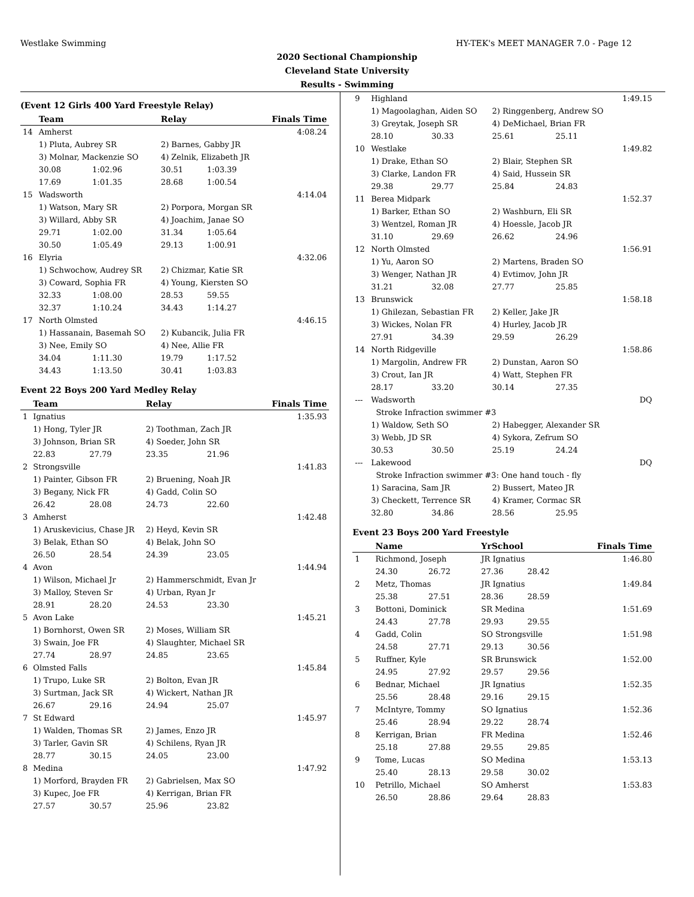Westlake Swimming HY-TEK's MEET MANAGER 7.0 - Page 12
2020 Sectional Championship
Cleveland State University
Results - Swimming
(Event 12 Girls 400 Yard Freestyle Relay)
| | Team | | Relay | | Finals Time |
| --- | --- | --- | --- | --- | --- |
| 14 | Amherst | | | | 4:08.24 |
| | 1) Pluta, Aubrey SR | | 2) Barnes, Gabby JR | | |
| | 3) Molnar, Mackenzie SO | | 4) Zelnik, Elizabeth JR | | |
| | 30.08 | 1:02.96 | 30.51 | 1:03.39 | |
| | 17.69 | 1:01.35 | 28.68 | 1:00.54 | |
| 15 | Wadsworth | | | | 4:14.04 |
| | 1) Watson, Mary SR | | 2) Porpora, Morgan SR | | |
| | 3) Willard, Abby SR | | 4) Joachim, Janae SO | | |
| | 29.71 | 1:02.00 | 31.34 | 1:05.64 | |
| | 30.50 | 1:05.49 | 29.13 | 1:00.91 | |
| 16 | Elyria | | | | 4:32.06 |
| | 1) Schwochow, Audrey SR | | 2) Chizmar, Katie SR | | |
| | 3) Coward, Sophia FR | | 4) Young, Kiersten SO | | |
| | 32.33 | 1:08.00 | 28.53 | 59.55 | |
| | 32.37 | 1:10.24 | 34.43 | 1:14.27 | |
| 17 | North Olmsted | | | | 4:46.15 |
| | 1) Hassanain, Basemah SO | | 2) Kubancik, Julia FR | | |
| | 3) Nee, Emily SO | | 4) Nee, Allie FR | | |
| | 34.04 | 1:11.30 | 19.79 | 1:17.52 | |
| | 34.43 | 1:13.50 | 30.41 | 1:03.83 | |
Event 22 Boys 200 Yard Medley Relay
| | Team | | Relay | | Finals Time |
| --- | --- | --- | --- | --- | --- |
| 1 | Ignatius | | | | 1:35.93 |
| | 1) Hong, Tyler JR | | 2) Toothman, Zach JR | | |
| | 3) Johnson, Brian SR | | 4) Soeder, John SR | | |
| | 22.83 | 27.79 | 23.35 | 21.96 | |
| 2 | Strongsville | | | | 1:41.83 |
| | 1) Painter, Gibson FR | | 2) Bruening, Noah JR | | |
| | 3) Begany, Nick FR | | 4) Gadd, Colin SO | | |
| | 26.42 | 28.08 | 24.73 | 22.60 | |
| 3 | Amherst | | | | 1:42.48 |
| | 1) Aruskevicius, Chase JR | | 2) Heyd, Kevin SR | | |
| | 3) Belak, Ethan SO | | 4) Belak, John SO | | |
| | 26.50 | 28.54 | 24.39 | 23.05 | |
| 4 | Avon | | | | 1:44.94 |
| | 1) Wilson, Michael Jr | | 2) Hammerschmidt, Evan Jr | | |
| | 3) Malloy, Steven Sr | | 4) Urban, Ryan Jr | | |
| | 28.91 | 28.20 | 24.53 | 23.30 | |
| 5 | Avon Lake | | | | 1:45.21 |
| | 1) Bornhorst, Owen SR | | 2) Moses, William SR | | |
| | 3) Swain, Joe FR | | 4) Slaughter, Michael SR | | |
| | 27.74 | 28.97 | 24.85 | 23.65 | |
| 6 | Olmsted Falls | | | | 1:45.84 |
| | 1) Trupo, Luke SR | | 2) Bolton, Evan JR | | |
| | 3) Surtman, Jack SR | | 4) Wickert, Nathan JR | | |
| | 26.67 | 29.16 | 24.94 | 25.07 | |
| 7 | St Edward | | | | 1:45.97 |
| | 1) Walden, Thomas SR | | 2) James, Enzo JR | | |
| | 3) Tarler, Gavin SR | | 4) Schilens, Ryan JR | | |
| | 28.77 | 30.15 | 24.05 | 23.00 | |
| 8 | Medina | | | | 1:47.92 |
| | 1) Morford, Brayden FR | | 2) Gabrielsen, Max SO | | |
| | 3) Kupec, Joe FR | | 4) Kerrigan, Brian FR | | |
| | 27.57 | 30.57 | 25.96 | 23.82 | |
| 9 | Highland | | | | 1:49.15 |
| | 1) Magoolaghan, Aiden SO | | 2) Ringgenberg, Andrew SO | | |
| | 3) Greytak, Joseph SR | | 4) DeMichael, Brian FR | | |
| | 28.10 | 30.33 | 25.61 | 25.11 | |
| 10 | Westlake | | | | 1:49.82 |
| | 1) Drake, Ethan SO | | 2) Blair, Stephen SR | | |
| | 3) Clarke, Landon FR | | 4) Said, Hussein SR | | |
| | 29.38 | 29.77 | 25.84 | 24.83 | |
| 11 | Berea Midpark | | | | 1:52.37 |
| | 1) Barker, Ethan SO | | 2) Washburn, Eli SR | | |
| | 3) Wentzel, Roman JR | | 4) Hoessle, Jacob JR | | |
| | 31.10 | 29.69 | 26.62 | 24.96 | |
| 12 | North Olmsted | | | | 1:56.91 |
| | 1) Yu, Aaron SO | | 2) Martens, Braden SO | | |
| | 3) Wenger, Nathan JR | | 4) Evtimov, John JR | | |
| | 31.21 | 32.08 | 27.77 | 25.85 | |
| 13 | Brunswick | | | | 1:58.18 |
| | 1) Ghilezan, Sebastian FR | | 2) Keller, Jake JR | | |
| | 3) Wickes, Nolan FR | | 4) Hurley, Jacob JR | | |
| | 27.91 | 34.39 | 29.59 | 26.29 | |
| 14 | North Ridgeville | | | | 1:58.86 |
| | 1) Margolin, Andrew FR | | 2) Dunstan, Aaron SO | | |
| | 3) Crout, Ian JR | | 4) Watt, Stephen FR | | |
| | 28.17 | 33.20 | 30.14 | 27.35 | |
| --- | Wadsworth | | | | DQ |
| | Stroke Infraction swimmer #3 | | | | |
| | 1) Waldow, Seth SO | | 2) Habegger, Alexander SR | | |
| | 3) Webb, JD SR | | 4) Sykora, Zefrum SO | | |
| | 30.53 | 30.50 | 25.19 | 24.24 | |
| --- | Lakewood | | | | DQ |
| | Stroke Infraction swimmer #3: One hand touch - fly | | | | |
| | 1) Saracina, Sam JR | | 2) Bussert, Mateo JR | | |
| | 3) Checkett, Terrence SR | | 4) Kramer, Cormac SR | | |
| | 32.80 | 34.86 | 28.56 | 25.95 | |
Event 23 Boys 200 Yard Freestyle
| | Name | | YrSchool | | Finals Time |
| --- | --- | --- | --- | --- | --- |
| 1 | Richmond, Joseph | | JR Ignatius | | 1:46.80 |
| | 24.30 | 26.72 | 27.36 | 28.42 | |
| 2 | Metz, Thomas | | JR Ignatius | | 1:49.84 |
| | 25.38 | 27.51 | 28.36 | 28.59 | |
| 3 | Bottoni, Dominick | | SR Medina | | 1:51.69 |
| | 24.43 | 27.78 | 29.93 | 29.55 | |
| 4 | Gadd, Colin | | SO Strongsville | | 1:51.98 |
| | 24.58 | 27.71 | 29.13 | 30.56 | |
| 5 | Ruffner, Kyle | | SR Brunswick | | 1:52.00 |
| | 24.95 | 27.92 | 29.57 | 29.56 | |
| 6 | Bednar, Michael | | JR Ignatius | | 1:52.35 |
| | 25.56 | 28.48 | 29.16 | 29.15 | |
| 7 | McIntyre, Tommy | | SO Ignatius | | 1:52.36 |
| | 25.46 | 28.94 | 29.22 | 28.74 | |
| 8 | Kerrigan, Brian | | FR Medina | | 1:52.46 |
| | 25.18 | 27.88 | 29.55 | 29.85 | |
| 9 | Tome, Lucas | | SO Medina | | 1:53.13 |
| | 25.40 | 28.13 | 29.58 | 30.02 | |
| 10 | Petrillo, Michael | | SO Amherst | | 1:53.83 |
| | 26.50 | 28.86 | 29.64 | 28.83 | |